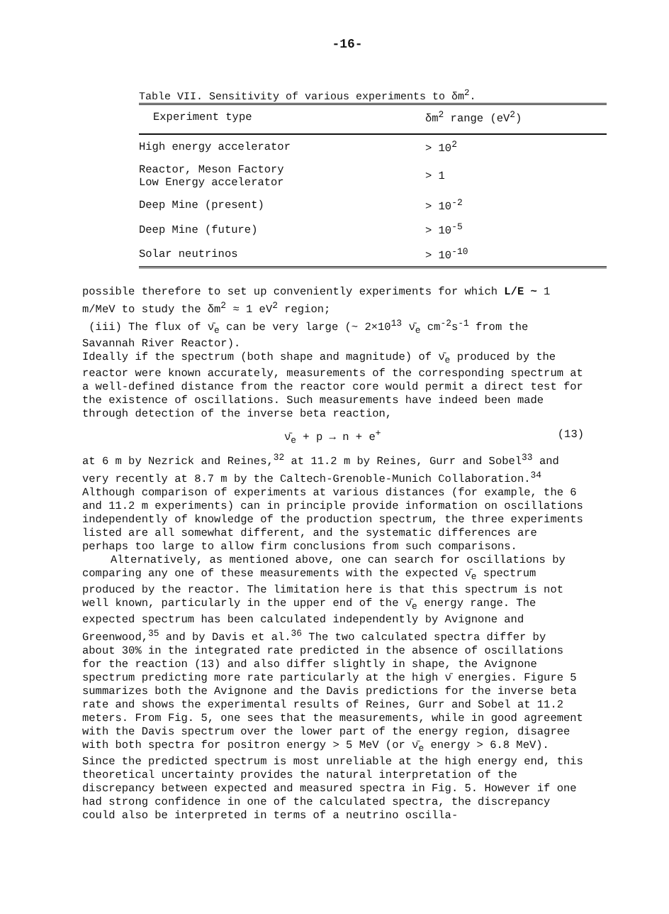-16-
Table VII. Sensitivity of various experiments to δm<sup>2</sup>.
| Experiment type | δm<sup>2</sup> range (eV<sup>2</sup>) |
| --- | --- |
| High energy accelerator | > 10<sup>2</sup> |
| Reactor, Meson Factory Low Energy accelerator | > 1 |
| Deep Mine (present) | > 10<sup>-2</sup> |
| Deep Mine (future) | > 10<sup>-5</sup> |
| Solar neutrinos | > 10<sup>-10</sup> |
possible therefore to set up conveniently experiments for which L/E ~ 1 m/MeV to study the δm<sup>2</sup> ≈ 1 eV<sup>2</sup> region;
(iii) The flux of ν̄<sub>e</sub> can be very large (~ 2×10<sup>13</sup> ν̄<sub>e</sub> cm<sup>-2</sup>s<sup>-1</sup> from the Savannah River Reactor).
Ideally if the spectrum (both shape and magnitude) of ν̄<sub>e</sub> produced by the reactor were known accurately, measurements of the corresponding spectrum at a well-defined distance from the reactor core would permit a direct test for the existence of oscillations. Such measurements have indeed been made through detection of the inverse beta reaction,
ν̄<sub>e</sub> + p → n + e<sup>+</sup> (13)
at 6 m by Nezrick and Reines,<sup>32</sup> at 11.2 m by Reines, Gurr and Sobel<sup>33</sup> and very recently at 8.7 m by the Caltech-Grenoble-Munich Collaboration.<sup>34</sup> Although comparison of experiments at various distances (for example, the 6 and 11.2 m experiments) can in principle provide information on oscillations independently of knowledge of the production spectrum, the three experiments listed are all somewhat different, and the systematic differences are perhaps too large to allow firm conclusions from such comparisons.
Alternatively, as mentioned above, one can search for oscillations by comparing any one of these measurements with the expected ν̄<sub>e</sub> spectrum produced by the reactor. The limitation here is that this spectrum is not well known, particularly in the upper end of the ν̄<sub>e</sub> energy range. The expected spectrum has been calculated independently by Avignone and Greenwood,<sup>35</sup> and by Davis et al.<sup>36</sup> The two calculated spectra differ by about 30% in the integrated rate predicted in the absence of oscillations for the reaction (13) and also differ slightly in shape, the Avignone spectrum predicting more rate particularly at the high ν̄ energies. Figure 5 summarizes both the Avignone and the Davis predictions for the inverse beta rate and shows the experimental results of Reines, Gurr and Sobel at 11.2 meters. From Fig. 5, one sees that the measurements, while in good agreement with the Davis spectrum over the lower part of the energy region, disagree with both spectra for positron energy > 5 MeV (or ν̄<sub>e</sub> energy > 6.8 MeV). Since the predicted spectrum is most unreliable at the high energy end, this theoretical uncertainty provides the natural interpretation of the discrepancy between expected and measured spectra in Fig. 5. However if one had strong confidence in one of the calculated spectra, the discrepancy could also be interpreted in terms of a neutrino oscilla-